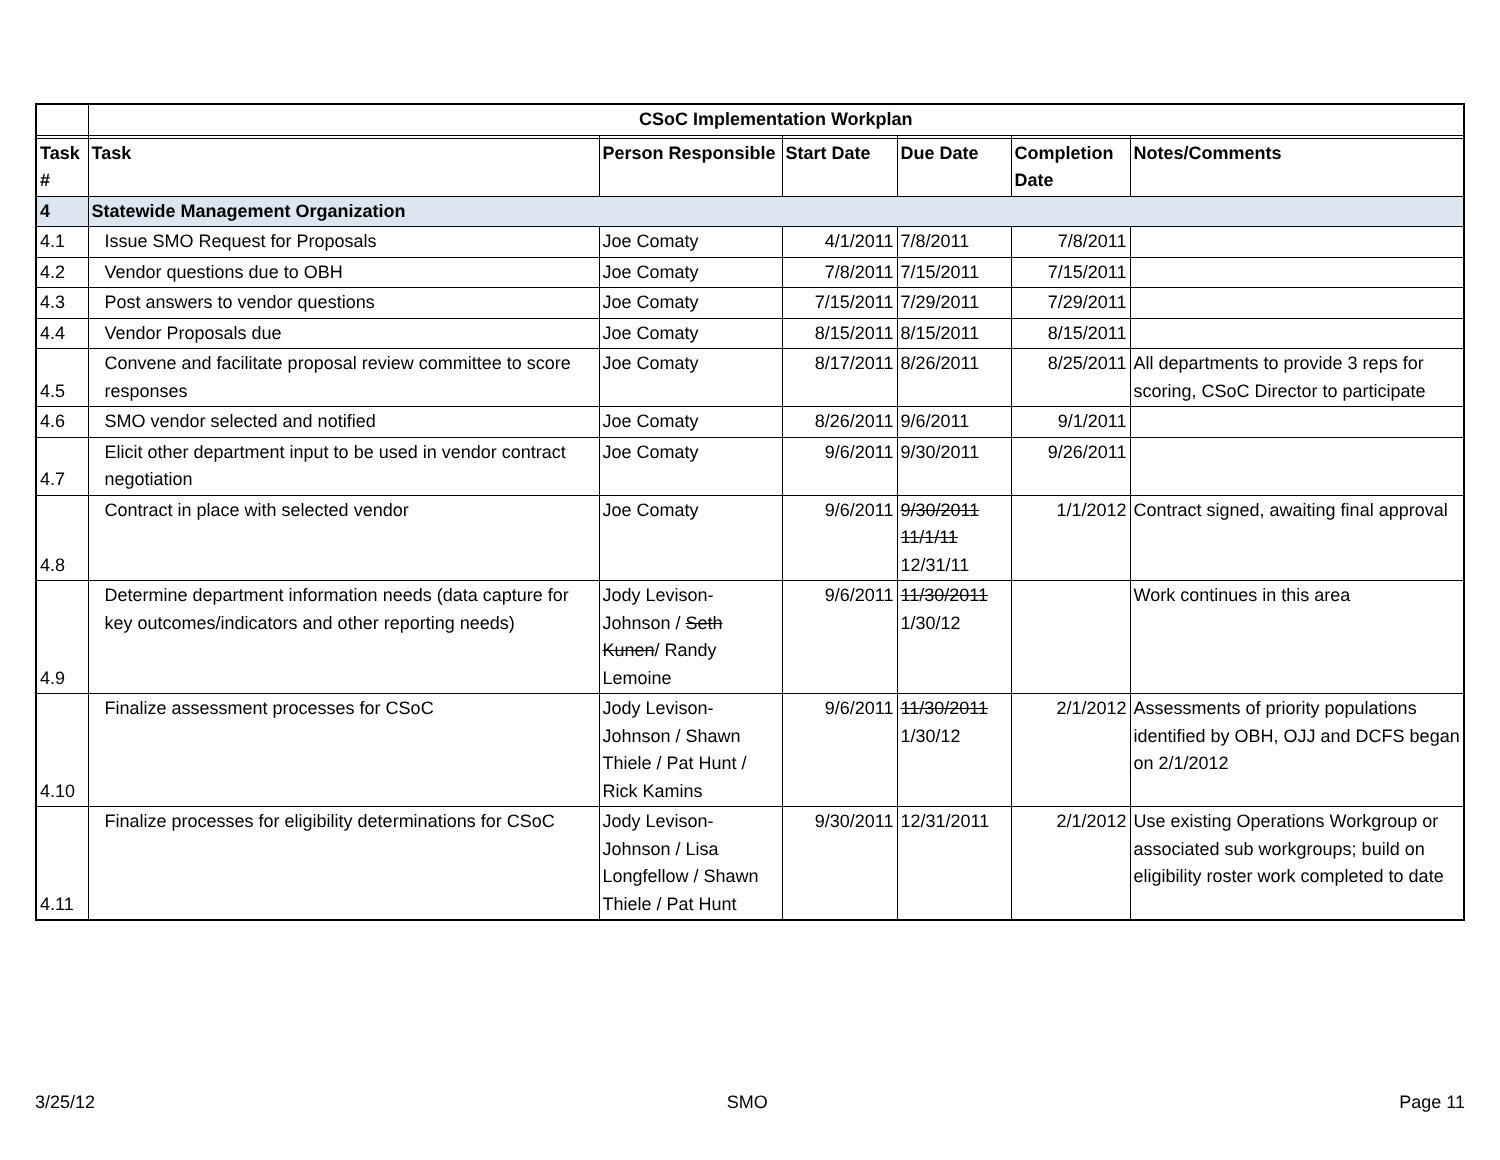| | CSoC Implementation Workplan | | | | | |
| Task # | Task | Person Responsible | Start Date | Due Date | Completion Date | Notes/Comments |
| 4 | Statewide Management Organization | | | | | |
| 4.1 | Issue SMO Request for Proposals | Joe Comaty | 4/1/2011 | 7/8/2011 | 7/8/2011 | |
| 4.2 | Vendor questions due to OBH | Joe Comaty | 7/8/2011 | 7/15/2011 | 7/15/2011 | |
| 4.3 | Post answers to vendor questions | Joe Comaty | 7/15/2011 | 7/29/2011 | 7/29/2011 | |
| 4.4 | Vendor Proposals due | Joe Comaty | 8/15/2011 | 8/15/2011 | 8/15/2011 | |
| 4.5 | Convene and facilitate proposal review committee to score responses | Joe Comaty | 8/17/2011 | 8/26/2011 | 8/25/2011 | All departments to provide 3 reps for scoring, CSoC Director to participate |
| 4.6 | SMO vendor selected and notified | Joe Comaty | 8/26/2011 | 9/6/2011 | 9/1/2011 | |
| 4.7 | Elicit other department input to be used in vendor contract negotiation | Joe Comaty | 9/6/2011 | 9/30/2011 | 9/26/2011 | |
| 4.8 | Contract in place with selected vendor | Joe Comaty | 9/6/2011 | 9/30/2011 11/1/11 12/31/11 | 1/1/2012 | Contract signed, awaiting final approval |
| 4.9 | Determine department information needs (data capture for key outcomes/indicators and other reporting needs) | Jody Levison-Johnson / Seth Kunen / Randy Lemoine | 9/6/2011 | 11/30/2011 1/30/12 | | Work continues in this area |
| 4.10 | Finalize assessment processes for CSoC | Jody Levison-Johnson / Shawn Thiele / Pat Hunt / Rick Kamins | 9/6/2011 | 11/30/2011 1/30/12 | 2/1/2012 | Assessments of priority populations identified by OBH, OJJ and DCFS began on 2/1/2012 |
| 4.11 | Finalize processes for eligibility determinations for CSoC | Jody Levison-Johnson / Lisa Longfellow / Shawn Thiele / Pat Hunt | 9/30/2011 | 12/31/2011 | 2/1/2012 | Use existing Operations Workgroup or associated sub workgroups; build on eligibility roster work completed to date |
3/25/12 SMO Page 11